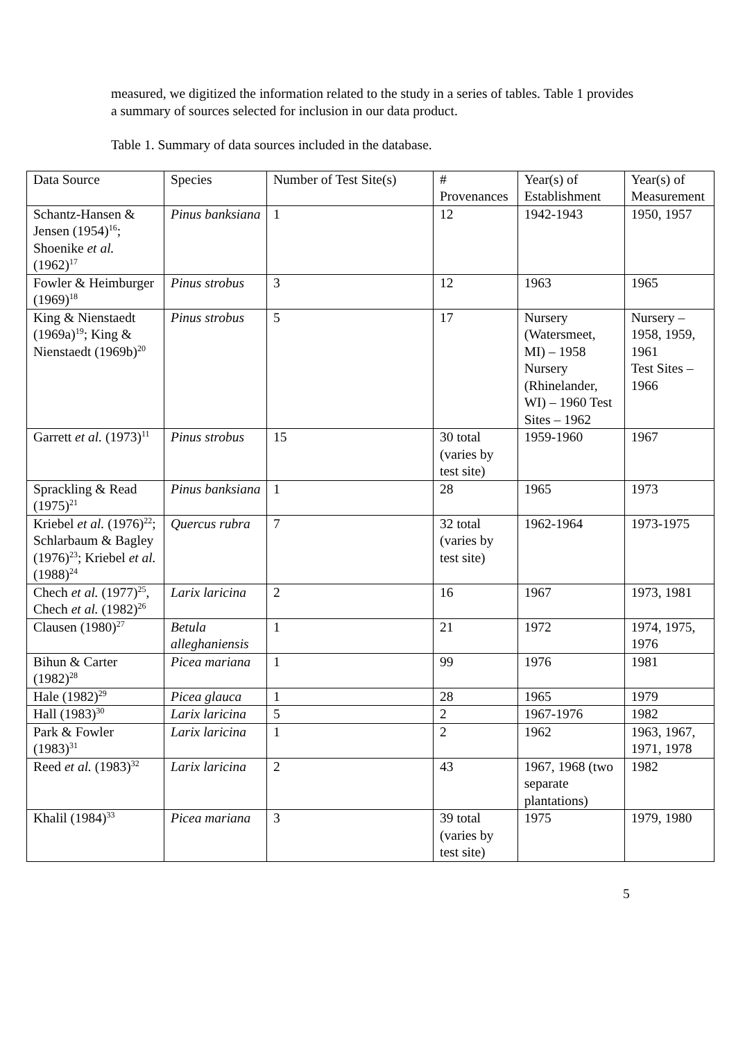measured, we digitized the information related to the study in a series of tables. Table 1 provides a summary of sources selected for inclusion in our data product.
Table 1. Summary of data sources included in the database.
| Data Source | Species | Number of Test Site(s) | # Provenances | Year(s) of Establishment | Year(s) of Measurement |
| --- | --- | --- | --- | --- | --- |
| Schantz-Hansen & Jensen (1954)<sup>16</sup>; Shoenike et al. (1962)<sup>17</sup> | Pinus banksiana | 1 | 12 | 1942-1943 | 1950, 1957 |
| Fowler & Heimburger (1969)<sup>18</sup> | Pinus strobus | 3 | 12 | 1963 | 1965 |
| King & Nienstaedt (1969a)<sup>19</sup>; King & Nienstaedt (1969b)<sup>20</sup> | Pinus strobus | 5 | 17 | Nursery (Watersmeet, MI) – 1958 Nursery (Rhinelander, WI) – 1960 Test Sites – 1962 | Nursery – 1958, 1959, 1961 Test Sites – 1966 |
| Garrett et al. (1973)<sup>11</sup> | Pinus strobus | 15 | 30 total (varies by test site) | 1959-1960 | 1967 |
| Sprackling & Read (1975)<sup>21</sup> | Pinus banksiana | 1 | 28 | 1965 | 1973 |
| Kriebel et al. (1976)<sup>22</sup>; Schlarbaum & Bagley (1976)<sup>23</sup>; Kriebel et al. (1988)<sup>24</sup> | Quercus rubra | 7 | 32 total (varies by test site) | 1962-1964 | 1973-1975 |
| Chech et al. (1977)<sup>25</sup>, Chech et al. (1982)<sup>26</sup> | Larix laricina | 2 | 16 | 1967 | 1973, 1981 |
| Clausen (1980)<sup>27</sup> | Betula alleghaniensis | 1 | 21 | 1972 | 1974, 1975, 1976 |
| Bihun & Carter (1982)<sup>28</sup> | Picea mariana | 1 | 99 | 1976 | 1981 |
| Hale (1982)<sup>29</sup> | Picea glauca | 1 | 28 | 1965 | 1979 |
| Hall (1983)<sup>30</sup> | Larix laricina | 5 | 2 | 1967-1976 | 1982 |
| Park & Fowler (1983)<sup>31</sup> | Larix laricina | 1 | 2 | 1962 | 1963, 1967, 1971, 1978 |
| Reed et al. (1983)<sup>32</sup> | Larix laricina | 2 | 43 | 1967, 1968 (two separate plantations) | 1982 |
| Khalil (1984)<sup>33</sup> | Picea mariana | 3 | 39 total (varies by test site) | 1975 | 1979, 1980 |
5